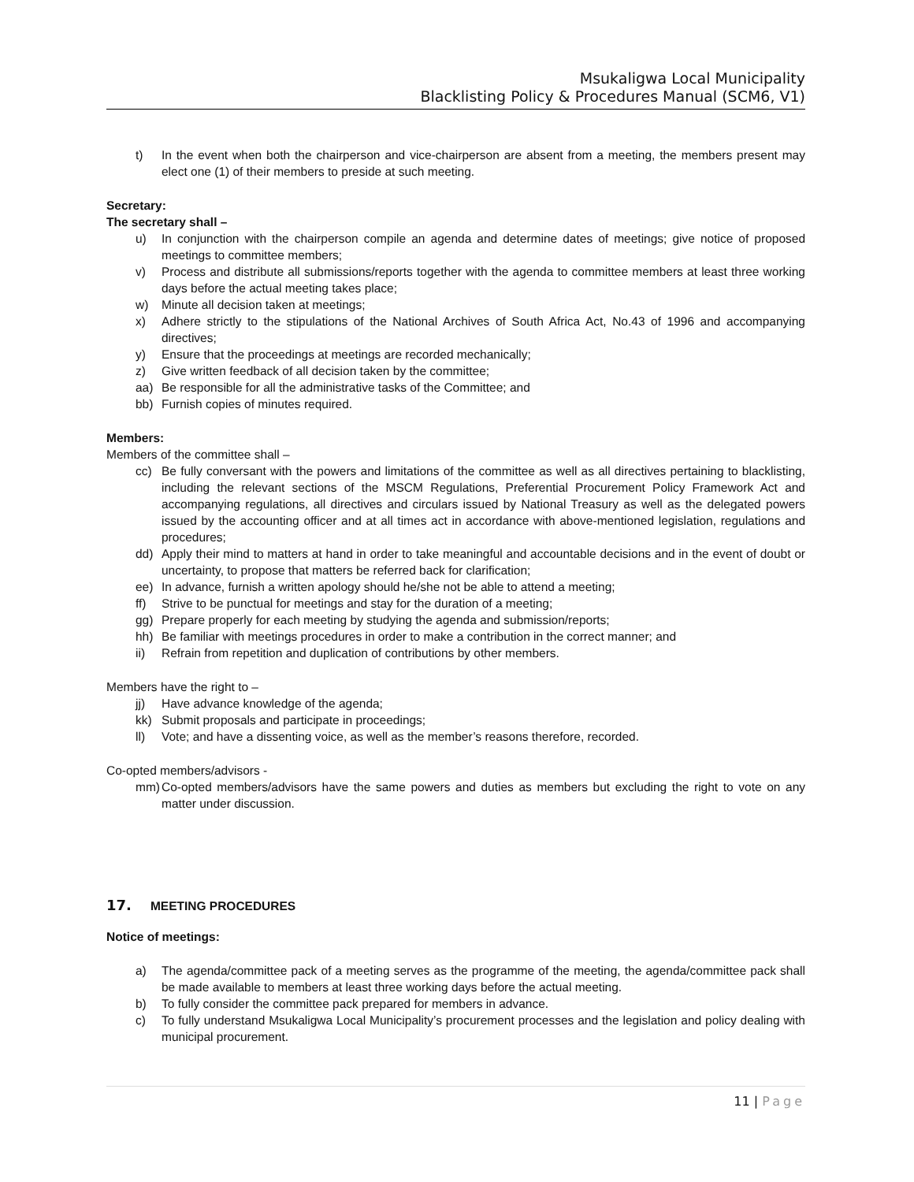Msukaligwa Local Municipality
Blacklisting Policy & Procedures Manual (SCM6, V1)
t) In the event when both the chairperson and vice-chairperson are absent from a meeting, the members present may elect one (1) of their members to preside at such meeting.
Secretary:
The secretary shall –
u) In conjunction with the chairperson compile an agenda and determine dates of meetings; give notice of proposed meetings to committee members;
v) Process and distribute all submissions/reports together with the agenda to committee members at least three working days before the actual meeting takes place;
w) Minute all decision taken at meetings;
x) Adhere strictly to the stipulations of the National Archives of South Africa Act, No.43 of 1996 and accompanying directives;
y) Ensure that the proceedings at meetings are recorded mechanically;
z) Give written feedback of all decision taken by the committee;
aa) Be responsible for all the administrative tasks of the Committee; and
bb) Furnish copies of minutes required.
Members:
Members of the committee shall –
cc) Be fully conversant with the powers and limitations of the committee as well as all directives pertaining to blacklisting, including the relevant sections of the MSCM Regulations, Preferential Procurement Policy Framework Act and accompanying regulations, all directives and circulars issued by National Treasury as well as the delegated powers issued by the accounting officer and at all times act in accordance with above-mentioned legislation, regulations and procedures;
dd) Apply their mind to matters at hand in order to take meaningful and accountable decisions and in the event of doubt or uncertainty, to propose that matters be referred back for clarification;
ee) In advance, furnish a written apology should he/she not be able to attend a meeting;
ff) Strive to be punctual for meetings and stay for the duration of a meeting;
gg) Prepare properly for each meeting by studying the agenda and submission/reports;
hh) Be familiar with meetings procedures in order to make a contribution in the correct manner; and
ii) Refrain from repetition and duplication of contributions by other members.
Members have the right to –
jj) Have advance knowledge of the agenda;
kk) Submit proposals and participate in proceedings;
ll) Vote; and have a dissenting voice, as well as the member’s reasons therefore, recorded.
Co-opted members/advisors -
mm) Co-opted members/advisors have the same powers and duties as members but excluding the right to vote on any matter under discussion.
17. MEETING PROCEDURES
Notice of meetings:
a) The agenda/committee pack of a meeting serves as the programme of the meeting, the agenda/committee pack shall be made available to members at least three working days before the actual meeting.
b) To fully consider the committee pack prepared for members in advance.
c) To fully understand Msukaligwa Local Municipality’s procurement processes and the legislation and policy dealing with municipal procurement.
11 | Page